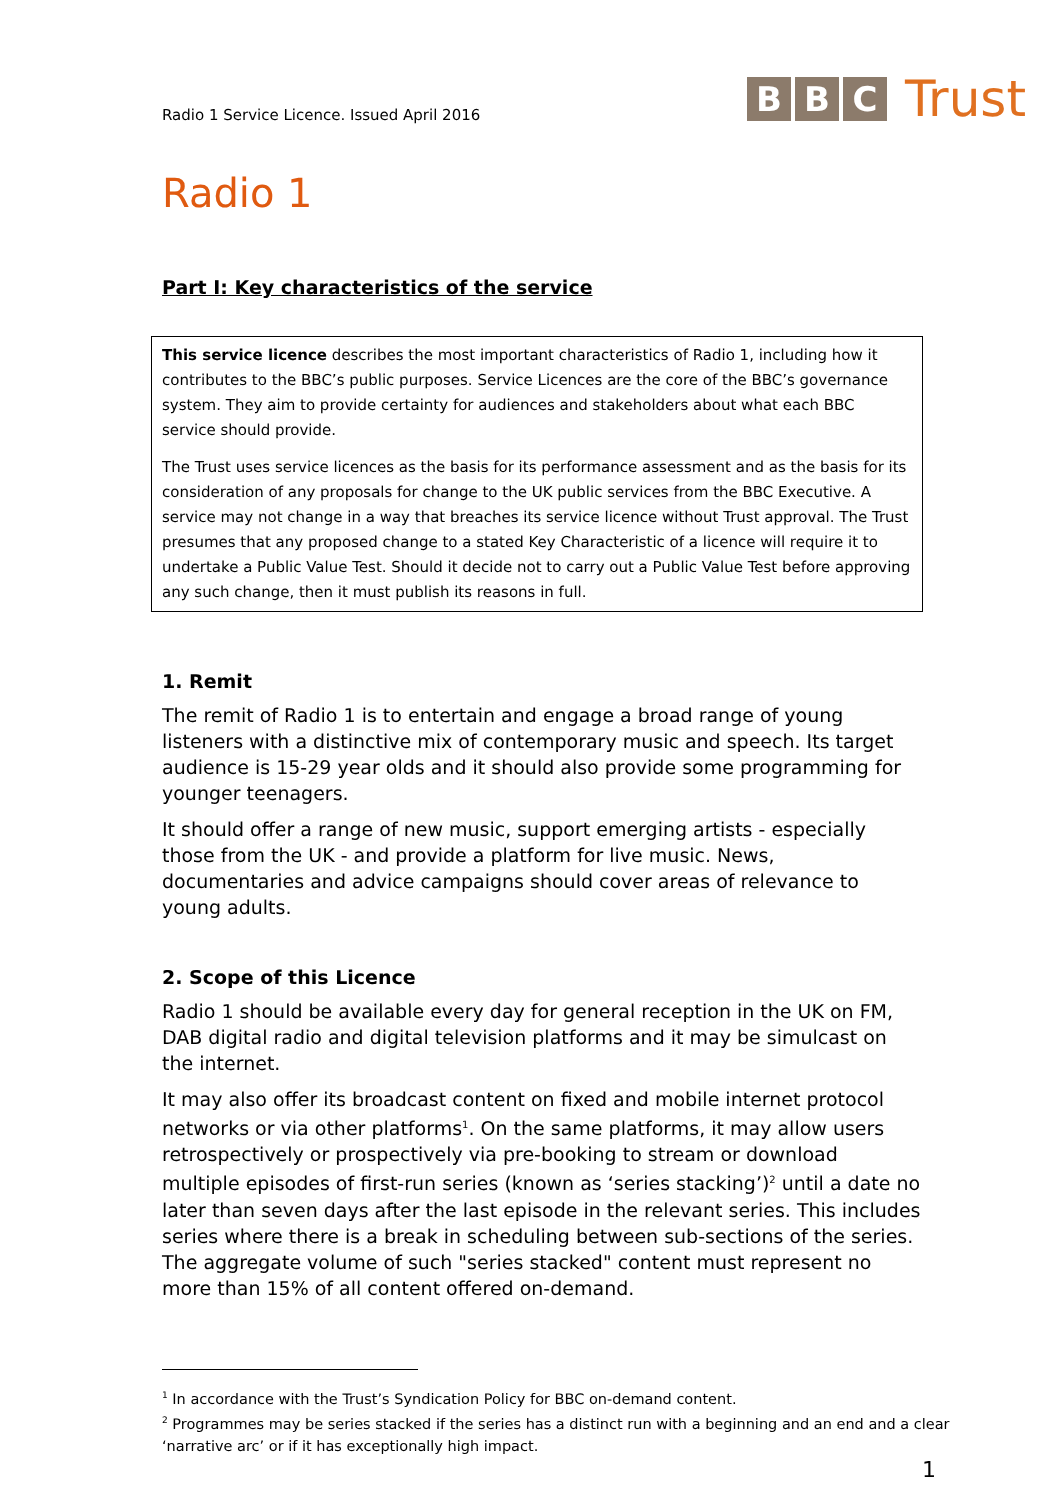Radio 1 Service Licence. Issued April 2016
B B C Trust
Radio 1
Part I: Key characteristics of the service
This service licence describes the most important characteristics of Radio 1, including how it contributes to the BBC’s public purposes. Service Licences are the core of the BBC’s governance system. They aim to provide certainty for audiences and stakeholders about what each BBC service should provide.
The Trust uses service licences as the basis for its performance assessment and as the basis for its consideration of any proposals for change to the UK public services from the BBC Executive. A service may not change in a way that breaches its service licence without Trust approval. The Trust presumes that any proposed change to a stated Key Characteristic of a licence will require it to undertake a Public Value Test. Should it decide not to carry out a Public Value Test before approving any such change, then it must publish its reasons in full.
1. Remit
The remit of Radio 1 is to entertain and engage a broad range of young listeners with a distinctive mix of contemporary music and speech. Its target audience is 15-29 year olds and it should also provide some programming for younger teenagers.
It should offer a range of new music, support emerging artists - especially those from the UK - and provide a platform for live music. News, documentaries and advice campaigns should cover areas of relevance to young adults.
2. Scope of this Licence
Radio 1 should be available every day for general reception in the UK on FM, DAB digital radio and digital television platforms and it may be simulcast on the internet.
It may also offer its broadcast content on fixed and mobile internet protocol networks or via other platforms<sup>1</sup>. On the same platforms, it may allow users retrospectively or prospectively via pre-booking to stream or download multiple episodes of first-run series (known as ‘series stacking’)<sup>2</sup> until a date no later than seven days after the last episode in the relevant series. This includes series where there is a break in scheduling between sub-sections of the series. The aggregate volume of such "series stacked" content must represent no more than 15% of all content offered on-demand.
<sup>1</sup> In accordance with the Trust’s Syndication Policy for BBC on-demand content.
<sup>2</sup> Programmes may be series stacked if the series has a distinct run with a beginning and an end and a clear ‘narrative arc’ or if it has exceptionally high impact.
1